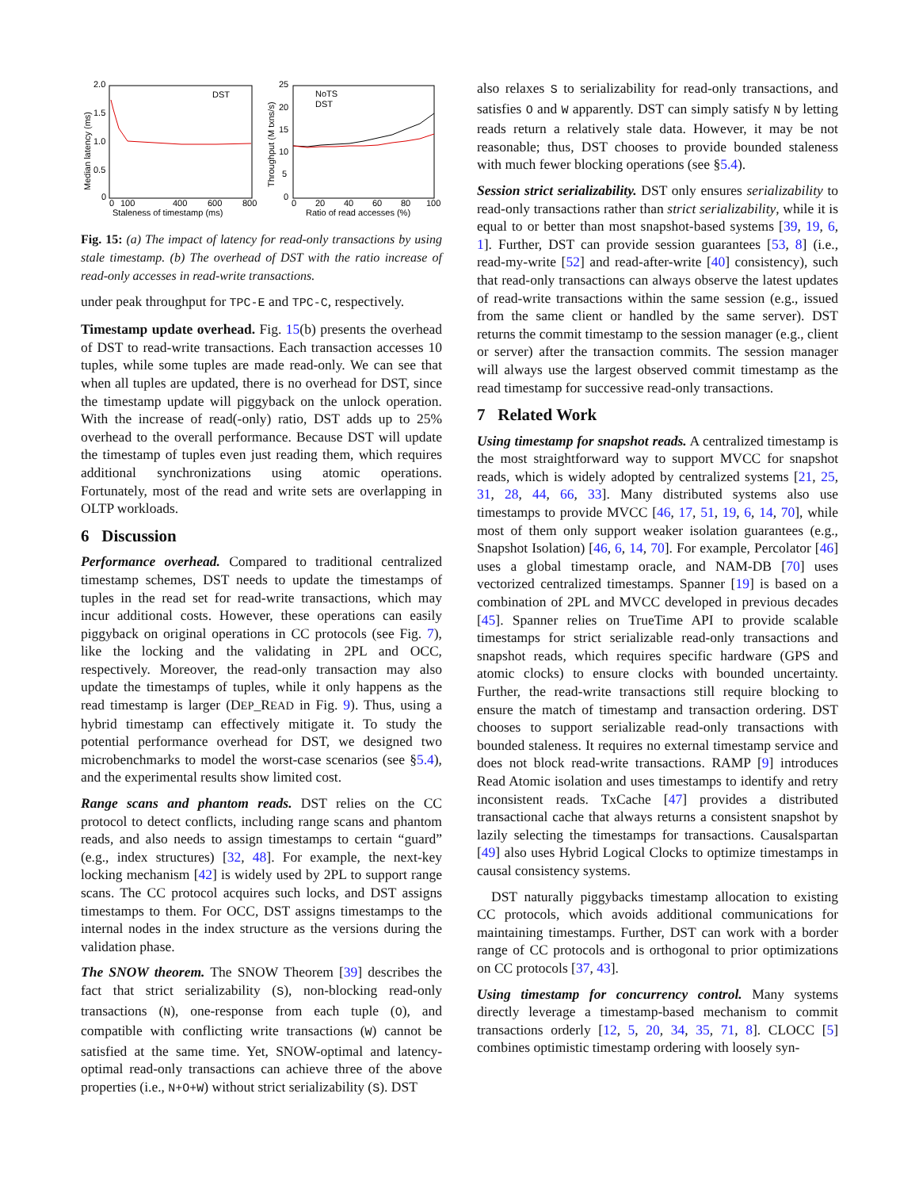2.0
1.5
1.0
0.5
0
0
100
400
600
800
Staleness of timestamp (ms)
Median latency (ms)
DST
25
20
15
10
5
0
0
20
40
60
80
100
Ratio of read accesses (%)
Throughput (M txns/s)
NoTS
DST
Fig. 15: (a) The impact of latency for read-only transactions by using stale timestamp. (b) The overhead of DST with the ratio increase of read-only accesses in read-write transactions.
under peak throughput for TPC-E and TPC-C, respectively.
Timestamp update overhead. Fig. 15(b) presents the overhead of DST to read-write transactions. Each transaction accesses 10 tuples, while some tuples are made read-only. We can see that when all tuples are updated, there is no overhead for DST, since the timestamp update will piggyback on the unlock operation. With the increase of read(-only) ratio, DST adds up to 25% overhead to the overall performance. Because DST will update the timestamp of tuples even just reading them, which requires additional synchronizations using atomic operations. Fortunately, most of the read and write sets are overlapping in OLTP workloads.
6 Discussion
Performance overhead. Compared to traditional centralized timestamp schemes, DST needs to update the timestamps of tuples in the read set for read-write transactions, which may incur additional costs. However, these operations can easily piggyback on original operations in CC protocols (see Fig. 7), like the locking and the validating in 2PL and OCC, respectively. Moreover, the read-only transaction may also update the timestamps of tuples, while it only happens as the read timestamp is larger (DEP_READ in Fig. 9). Thus, using a hybrid timestamp can effectively mitigate it. To study the potential performance overhead for DST, we designed two microbenchmarks to model the worst-case scenarios (see §5.4), and the experimental results show limited cost.
Range scans and phantom reads. DST relies on the CC protocol to detect conflicts, including range scans and phantom reads, and also needs to assign timestamps to certain “guard” (e.g., index structures) [32, 48]. For example, the next-key locking mechanism [42] is widely used by 2PL to support range scans. The CC protocol acquires such locks, and DST assigns timestamps to them. For OCC, DST assigns timestamps to the internal nodes in the index structure as the versions during the validation phase.
The SNOW theorem. The SNOW Theorem [39] describes the fact that strict serializability (S), non-blocking read-only transactions (N), one-response from each tuple (O), and compatible with conflicting write transactions (W) cannot be satisfied at the same time. Yet, SNOW-optimal and latency-optimal read-only transactions can achieve three of the above properties (i.e., N+O+W) without strict serializability (S). DST
also relaxes S to serializability for read-only transactions, and satisfies O and W apparently. DST can simply satisfy N by letting reads return a relatively stale data. However, it may be not reasonable; thus, DST chooses to provide bounded staleness with much fewer blocking operations (see §5.4).
Session strict serializability. DST only ensures serializability to read-only transactions rather than strict serializability, while it is equal to or better than most snapshot-based systems [39, 19, 6, 1]. Further, DST can provide session guarantees [53, 8] (i.e., read-my-write [52] and read-after-write [40] consistency), such that read-only transactions can always observe the latest updates of read-write transactions within the same session (e.g., issued from the same client or handled by the same server). DST returns the commit timestamp to the session manager (e.g., client or server) after the transaction commits. The session manager will always use the largest observed commit timestamp as the read timestamp for successive read-only transactions.
7 Related Work
Using timestamp for snapshot reads. A centralized timestamp is the most straightforward way to support MVCC for snapshot reads, which is widely adopted by centralized systems [21, 25, 31, 28, 44, 66, 33]. Many distributed systems also use timestamps to provide MVCC [46, 17, 51, 19, 6, 14, 70], while most of them only support weaker isolation guarantees (e.g., Snapshot Isolation) [46, 6, 14, 70]. For example, Percolator [46] uses a global timestamp oracle, and NAM-DB [70] uses vectorized centralized timestamps. Spanner [19] is based on a combination of 2PL and MVCC developed in previous decades [45]. Spanner relies on TrueTime API to provide scalable timestamps for strict serializable read-only transactions and snapshot reads, which requires specific hardware (GPS and atomic clocks) to ensure clocks with bounded uncertainty. Further, the read-write transactions still require blocking to ensure the match of timestamp and transaction ordering. DST chooses to support serializable read-only transactions with bounded staleness. It requires no external timestamp service and does not block read-write transactions. RAMP [9] introduces Read Atomic isolation and uses timestamps to identify and retry inconsistent reads. TxCache [47] provides a distributed transactional cache that always returns a consistent snapshot by lazily selecting the timestamps for transactions. Causalspartan [49] also uses Hybrid Logical Clocks to optimize timestamps in causal consistency systems.
DST naturally piggybacks timestamp allocation to existing CC protocols, which avoids additional communications for maintaining timestamps. Further, DST can work with a border range of CC protocols and is orthogonal to prior optimizations on CC protocols [37, 43].
Using timestamp for concurrency control. Many systems directly leverage a timestamp-based mechanism to commit transactions orderly [12, 5, 20, 34, 35, 71, 8]. CLOCC [5] combines optimistic timestamp ordering with loosely syn-